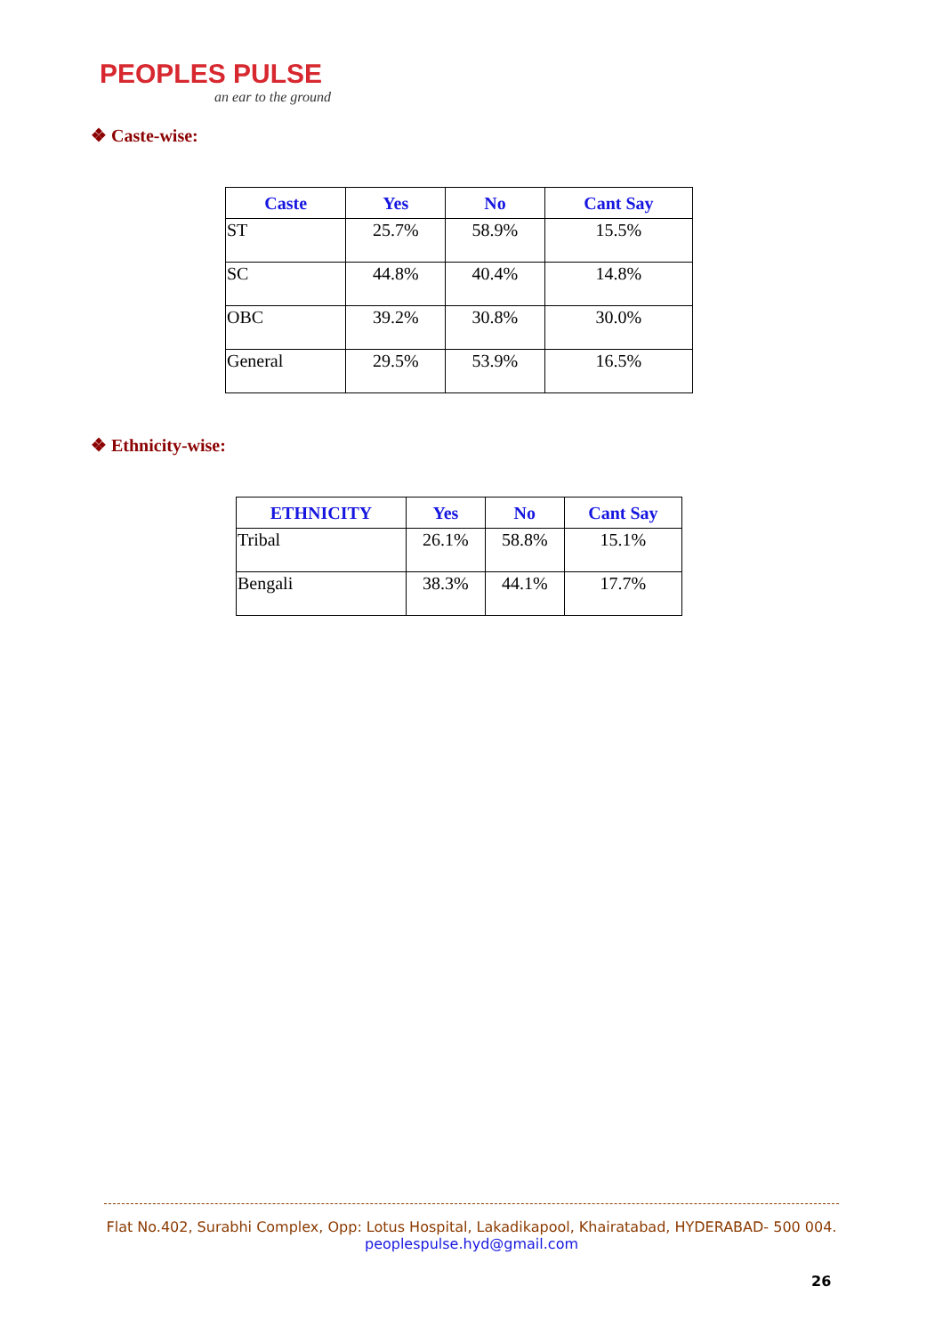PEOPLES PULSE
an ear to the ground
❖ Caste-wise:
| Caste | Yes | No | Cant Say |
| --- | --- | --- | --- |
| ST | 25.7% | 58.9% | 15.5% |
| SC | 44.8% | 40.4% | 14.8% |
| OBC | 39.2% | 30.8% | 30.0% |
| General | 29.5% | 53.9% | 16.5% |
❖ Ethnicity-wise:
| ETHNICITY | Yes | No | Cant Say |
| --- | --- | --- | --- |
| Tribal | 26.1% | 58.8% | 15.1% |
| Bengali | 38.3% | 44.1% | 17.7% |
Flat No.402, Surabhi Complex, Opp: Lotus Hospital, Lakadikapool, Khairatabad, HYDERABAD- 500 004.
peoplespulse.hyd@gmail.com
26